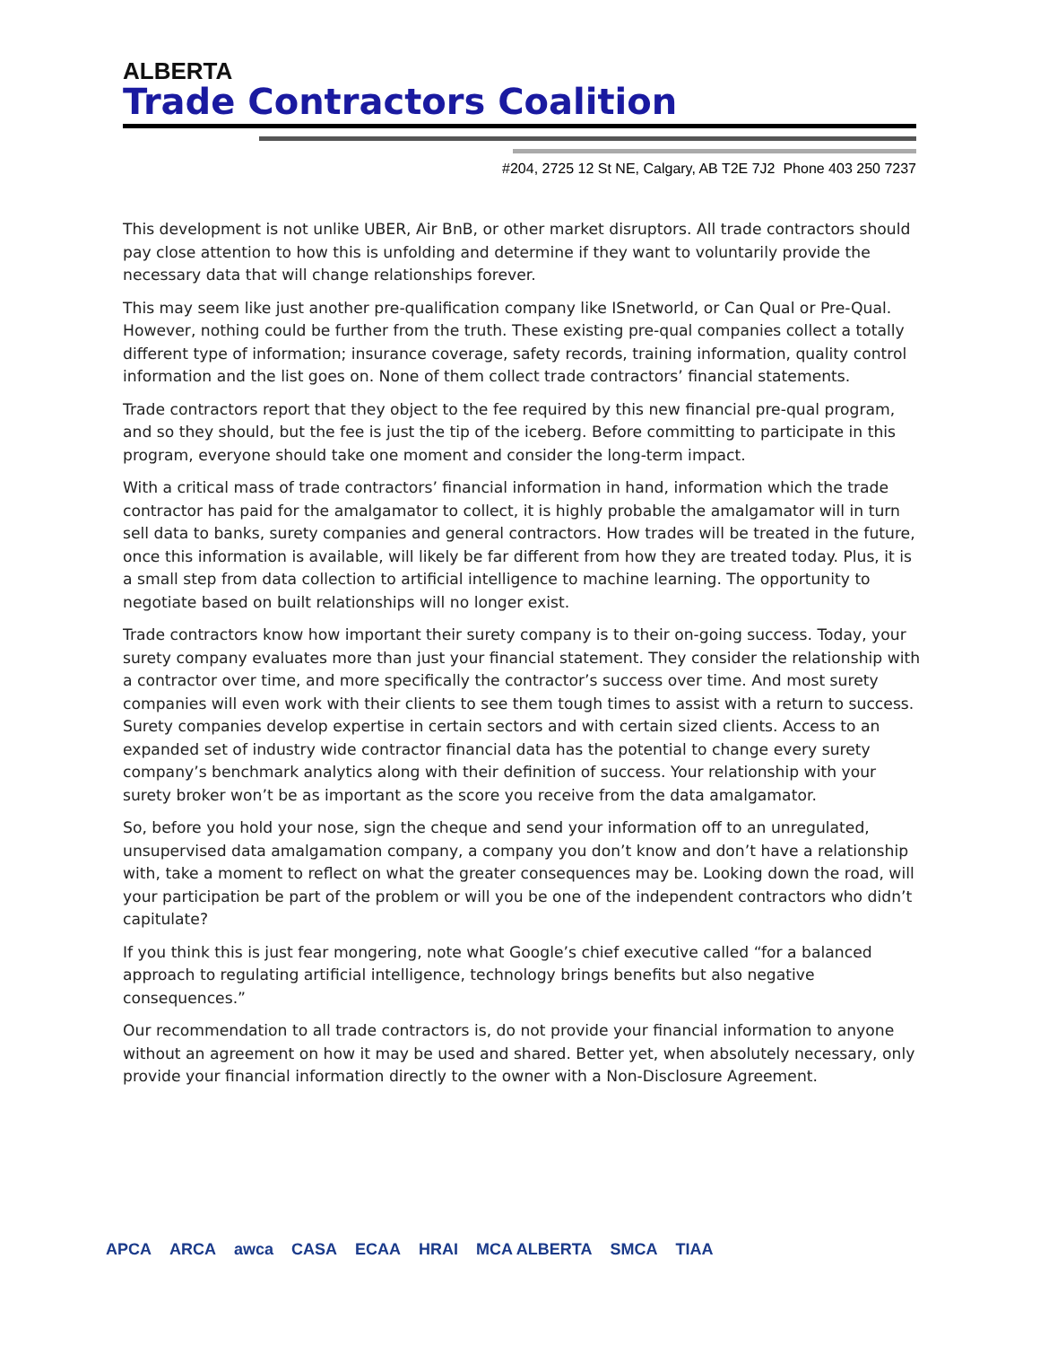ALBERTA
Trade Contractors Coalition
#204, 2725 12 St NE, Calgary, AB T2E 7J2 Phone 403 250 7237
This development is not unlike UBER, Air BnB, or other market disruptors. All trade contractors should pay close attention to how this is unfolding and determine if they want to voluntarily provide the necessary data that will change relationships forever.
This may seem like just another pre-qualification company like ISnetworld, or Can Qual or Pre-Qual. However, nothing could be further from the truth. These existing pre-qual companies collect a totally different type of information; insurance coverage, safety records, training information, quality control information and the list goes on. None of them collect trade contractors’ financial statements.
Trade contractors report that they object to the fee required by this new financial pre-qual program, and so they should, but the fee is just the tip of the iceberg. Before committing to participate in this program, everyone should take one moment and consider the long-term impact.
With a critical mass of trade contractors’ financial information in hand, information which the trade contractor has paid for the amalgamator to collect, it is highly probable the amalgamator will in turn sell data to banks, surety companies and general contractors. How trades will be treated in the future, once this information is available, will likely be far different from how they are treated today. Plus, it is a small step from data collection to artificial intelligence to machine learning. The opportunity to negotiate based on built relationships will no longer exist.
Trade contractors know how important their surety company is to their on-going success. Today, your surety company evaluates more than just your financial statement. They consider the relationship with a contractor over time, and more specifically the contractor’s success over time. And most surety companies will even work with their clients to see them tough times to assist with a return to success. Surety companies develop expertise in certain sectors and with certain sized clients. Access to an expanded set of industry wide contractor financial data has the potential to change every surety company’s benchmark analytics along with their definition of success. Your relationship with your surety broker won’t be as important as the score you receive from the data amalgamator.
So, before you hold your nose, sign the cheque and send your information off to an unregulated, unsupervised data amalgamation company, a company you don’t know and don’t have a relationship with, take a moment to reflect on what the greater consequences may be. Looking down the road, will your participation be part of the problem or will you be one of the independent contractors who didn’t capitulate?
If you think this is just fear mongering, note what Google’s chief executive called “for a balanced approach to regulating artificial intelligence, technology brings benefits but also negative consequences.”
Our recommendation to all trade contractors is, do not provide your financial information to anyone without an agreement on how it may be used and shared. Better yet, when absolutely necessary, only provide your financial information directly to the owner with a Non-Disclosure Agreement.
APCA ARCA awca CASA ECAA HRAI MCA ALBERTA SMCA TIAA